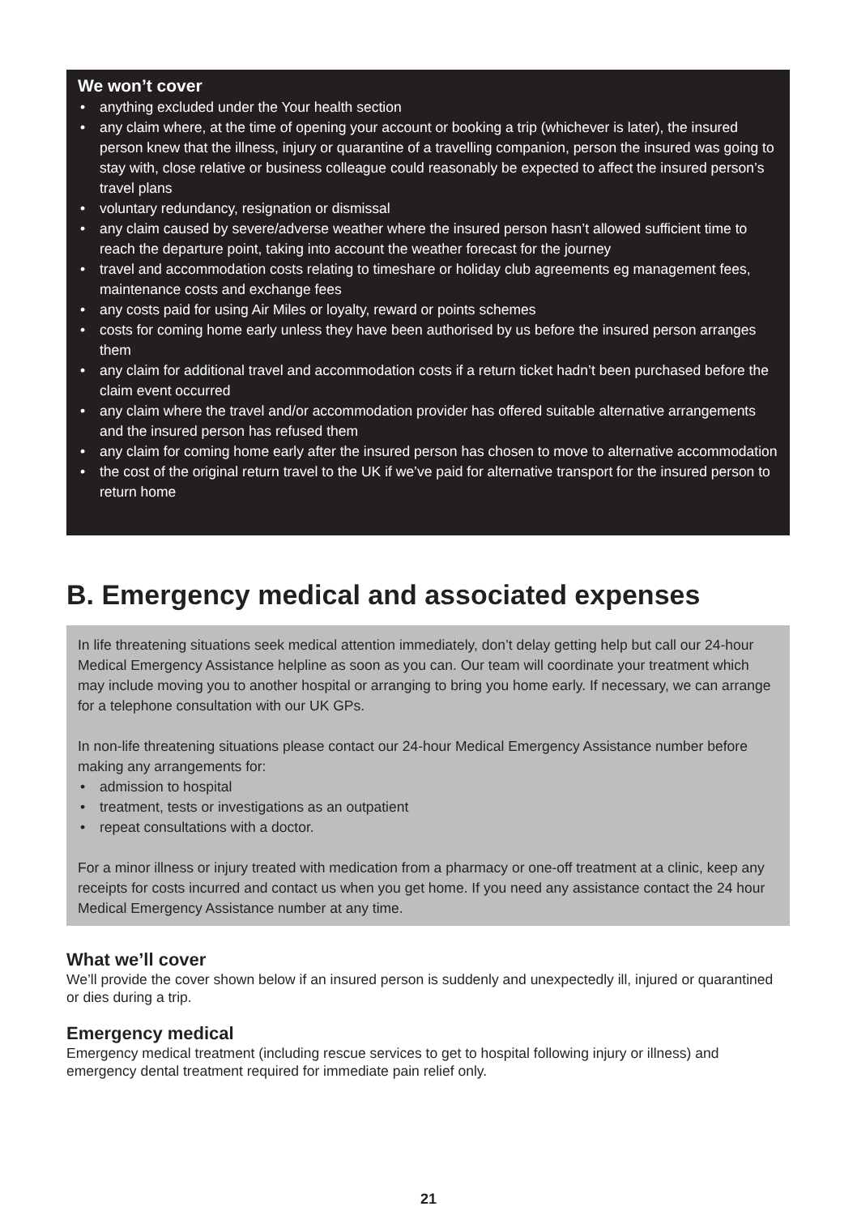We won’t cover
• anything excluded under the Your health section
• any claim where, at the time of opening your account or booking a trip (whichever is later), the insured person knew that the illness, injury or quarantine of a travelling companion, person the insured was going to stay with, close relative or business colleague could reasonably be expected to affect the insured person’s travel plans
• voluntary redundancy, resignation or dismissal
• any claim caused by severe/adverse weather where the insured person hasn’t allowed sufficient time to reach the departure point, taking into account the weather forecast for the journey
• travel and accommodation costs relating to timeshare or holiday club agreements eg management fees, maintenance costs and exchange fees
• any costs paid for using Air Miles or loyalty, reward or points schemes
• costs for coming home early unless they have been authorised by us before the insured person arranges them
• any claim for additional travel and accommodation costs if a return ticket hadn’t been purchased before the claim event occurred
• any claim where the travel and/or accommodation provider has offered suitable alternative arrangements and the insured person has refused them
• any claim for coming home early after the insured person has chosen to move to alternative accommodation
• the cost of the original return travel to the UK if we’ve paid for alternative transport for the insured person to return home
B. Emergency medical and associated expenses
In life threatening situations seek medical attention immediately, don’t delay getting help but call our 24-hour Medical Emergency Assistance helpline as soon as you can. Our team will coordinate your treatment which may include moving you to another hospital or arranging to bring you home early. If necessary, we can arrange for a telephone consultation with our UK GPs.
In non-life threatening situations please contact our 24-hour Medical Emergency Assistance number before making any arrangements for:
• admission to hospital
• treatment, tests or investigations as an outpatient
• repeat consultations with a doctor.
For a minor illness or injury treated with medication from a pharmacy or one-off treatment at a clinic, keep any receipts for costs incurred and contact us when you get home. If you need any assistance contact the 24 hour Medical Emergency Assistance number at any time.
What we’ll cover
We’ll provide the cover shown below if an insured person is suddenly and unexpectedly ill, injured or quarantined or dies during a trip.
Emergency medical
Emergency medical treatment (including rescue services to get to hospital following injury or illness) and emergency dental treatment required for immediate pain relief only.
21